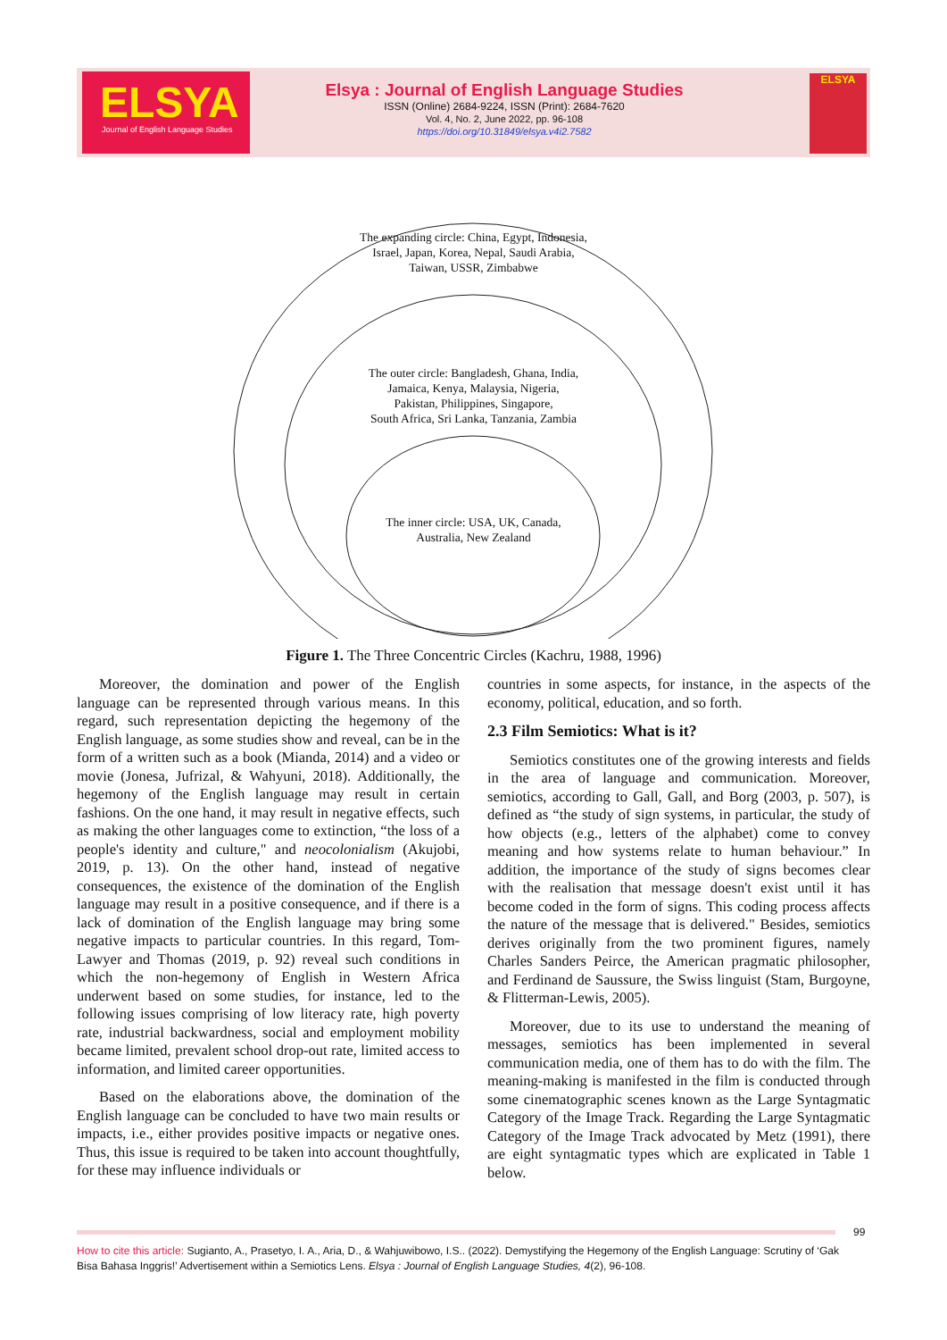ELSYA
Journal of English Language Studies
Elsya : Journal of English Language Studies
ISSN (Online) 2684-9224, ISSN (Print): 2684-7620
Vol. 4, No. 2, June 2022, pp. 96-108
https://doi.org/10.31849/elsya.v4i2.7582
ELSYA
The expanding circle: China, Egypt, Indonesia,
Israel, Japan, Korea, Nepal, Saudi Arabia,
Taiwan, USSR, Zimbabwe
The outer circle: Bangladesh, Ghana, India,
Jamaica, Kenya, Malaysia, Nigeria,
Pakistan, Philippines, Singapore,
South Africa, Sri Lanka, Tanzania, Zambia
The inner circle: USA, UK, Canada,
Australia, New Zealand
Figure 1. The Three Concentric Circles (Kachru, 1988, 1996)
Moreover, the domination and power of the English language can be represented through various means. In this regard, such representation depicting the hegemony of the English language, as some studies show and reveal, can be in the form of a written such as a book (Mianda, 2014) and a video or movie (Jonesa, Jufrizal, & Wahyuni, 2018). Additionally, the hegemony of the English language may result in certain fashions. On the one hand, it may result in negative effects, such as making the other languages come to extinction, “the loss of a people's identity and culture," and neocolonialism (Akujobi, 2019, p. 13). On the other hand, instead of negative consequences, the existence of the domination of the English language may result in a positive consequence, and if there is a lack of domination of the English language may bring some negative impacts to particular countries. In this regard, Tom-Lawyer and Thomas (2019, p. 92) reveal such conditions in which the non-hegemony of English in Western Africa underwent based on some studies, for instance, led to the following issues comprising of low literacy rate, high poverty rate, industrial backwardness, social and employment mobility became limited, prevalent school drop-out rate, limited access to information, and limited career opportunities.
Based on the elaborations above, the domination of the English language can be concluded to have two main results or impacts, i.e., either provides positive impacts or negative ones. Thus, this issue is required to be taken into account thoughtfully, for these may influence individuals or
countries in some aspects, for instance, in the aspects of the economy, political, education, and so forth.
2.3 Film Semiotics: What is it?
Semiotics constitutes one of the growing interests and fields in the area of language and communication. Moreover, semiotics, according to Gall, Gall, and Borg (2003, p. 507), is defined as “the study of sign systems, in particular, the study of how objects (e.g., letters of the alphabet) come to convey meaning and how systems relate to human behaviour.” In addition, the importance of the study of signs becomes clear with the realisation that message doesn't exist until it has become coded in the form of signs. This coding process affects the nature of the message that is delivered." Besides, semiotics derives originally from the two prominent figures, namely Charles Sanders Peirce, the American pragmatic philosopher, and Ferdinand de Saussure, the Swiss linguist (Stam, Burgoyne, & Flitterman-Lewis, 2005).
Moreover, due to its use to understand the meaning of messages, semiotics has been implemented in several communication media, one of them has to do with the film. The meaning-making is manifested in the film is conducted through some cinematographic scenes known as the Large Syntagmatic Category of the Image Track. Regarding the Large Syntagmatic Category of the Image Track advocated by Metz (1991), there are eight syntagmatic types which are explicated in Table 1 below.
99
How to cite this article: Sugianto, A., Prasetyo, I. A., Aria, D., & Wahjuwibowo, I.S.. (2022). Demystifying the Hegemony of the English Language: Scrutiny of ‘Gak Bisa Bahasa Inggris!’ Advertisement within a Semiotics Lens. Elsya : Journal of English Language Studies, 4(2), 96-108.